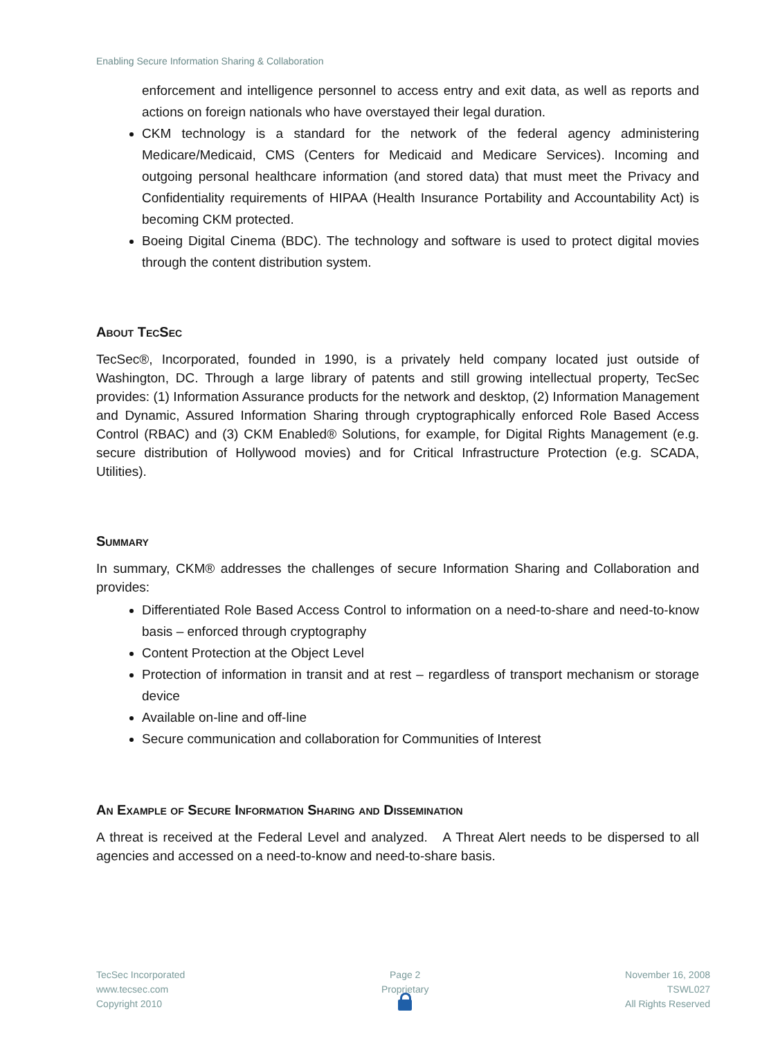Enabling Secure Information Sharing & Collaboration
enforcement and intelligence personnel to access entry and exit data, as well as reports and actions on foreign nationals who have overstayed their legal duration.
CKM technology is a standard for the network of the federal agency administering Medicare/Medicaid, CMS (Centers for Medicaid and Medicare Services). Incoming and outgoing personal healthcare information (and stored data) that must meet the Privacy and Confidentiality requirements of HIPAA (Health Insurance Portability and Accountability Act) is becoming CKM protected.
Boeing Digital Cinema (BDC). The technology and software is used to protect digital movies through the content distribution system.
About TecSec
TecSec®, Incorporated, founded in 1990, is a privately held company located just outside of Washington, DC. Through a large library of patents and still growing intellectual property, TecSec provides: (1) Information Assurance products for the network and desktop, (2) Information Management and Dynamic, Assured Information Sharing through cryptographically enforced Role Based Access Control (RBAC) and (3) CKM Enabled® Solutions, for example, for Digital Rights Management (e.g. secure distribution of Hollywood movies) and for Critical Infrastructure Protection (e.g. SCADA, Utilities).
Summary
In summary, CKM® addresses the challenges of secure Information Sharing and Collaboration and provides:
Differentiated Role Based Access Control to information on a need-to-share and need-to-know basis – enforced through cryptography
Content Protection at the Object Level
Protection of information in transit and at rest – regardless of transport mechanism or storage device
Available on-line and off-line
Secure communication and collaboration for Communities of Interest
An Example of Secure Information Sharing and Dissemination
A threat is received at the Federal Level and analyzed. A Threat Alert needs to be dispersed to all agencies and accessed on a need-to-know and need-to-share basis.
TecSec Incorporated
www.tecsec.com
Copyright 2010
Page 2
Proprietary
November 16, 2008
TSWL027
All Rights Reserved